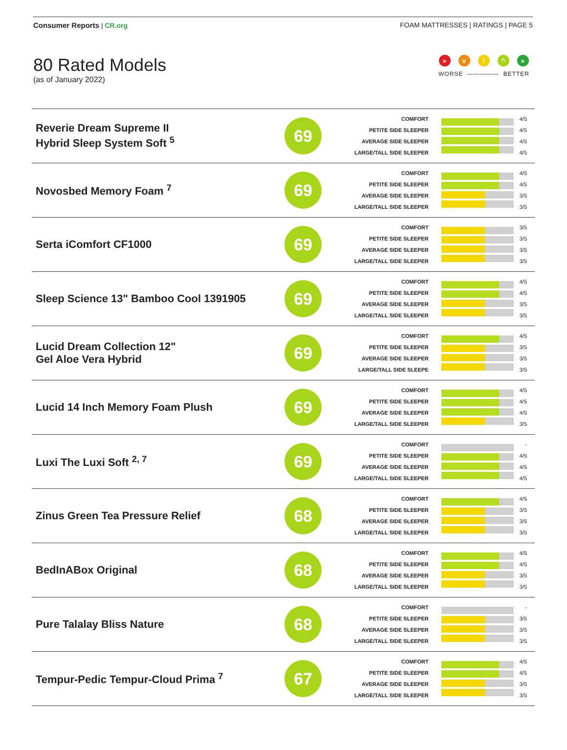Consumer Reports | CR.org FOAM MATTRESSES | RATINGS | PAGE 5
80 Rated Models
(as of January 2022)
» v! ^ »
WORSE ————— BETTER
| Reverie Dream Supreme II Hybrid Sleep System Soft <sup>5</sup> | 69 | COMFORT PETITE SIDE SLEEPER AVERAGE SIDE SLEEPER LARGE/TALL SIDE SLEEPER | | 4/5 4/5 4/5 4/5 |
| Novosbed Memory Foam <sup>7</sup> | 69 | COMFORT PETITE SIDE SLEEPER AVERAGE SIDE SLEEPER LARGE/TALL SIDE SLEEPER | | 4/5 4/5 3/5 3/5 |
| Serta iComfort CF1000 | 69 | COMFORT PETITE SIDE SLEEPER AVERAGE SIDE SLEEPER LARGE/TALL SIDE SLEEPER | | 3/5 3/5 3/5 3/5 |
| Sleep Science 13" Bamboo Cool 1391905 | 69 | COMFORT PETITE SIDE SLEEPER AVERAGE SIDE SLEEPER LARGE/TALL SIDE SLEEPER | | 4/5 4/5 3/5 3/5 |
| Lucid Dream Collection 12" Gel Aloe Vera Hybrid | 69 | COMFORT PETITE SIDE SLEEPER AVERAGE SIDE SLEEPER LARGE/TALL SIDE SLEEPE | | 4/5 3/5 3/5 3/5 |
| Lucid 14 Inch Memory Foam Plush | 69 | COMFORT PETITE SIDE SLEEPER AVERAGE SIDE SLEEPER LARGE/TALL SIDE SLEEPER | | 4/5 4/5 4/5 3/5 |
| Luxi The Luxi Soft <sup>2, 7</sup> | 69 | COMFORT PETITE SIDE SLEEPER AVERAGE SIDE SLEEPER LARGE/TALL SIDE SLEEPER | | - 4/5 4/5 4/5 |
| Zinus Green Tea Pressure Relief | 68 | COMFORT PETITE SIDE SLEEPER AVERAGE SIDE SLEEPER LARGE/TALL SIDE SLEEPER | | 4/5 3/5 3/5 3/5 |
| BedInABox Original | 68 | COMFORT PETITE SIDE SLEEPER AVERAGE SIDE SLEEPER LARGE/TALL SIDE SLEEPER | | 4/5 4/5 3/5 3/5 |
| Pure Talalay Bliss Nature | 68 | COMFORT PETITE SIDE SLEEPER AVERAGE SIDE SLEEPER LARGE/TALL SIDE SLEEPER | | - 3/5 3/5 3/5 |
| Tempur-Pedic Tempur-Cloud Prima <sup>7</sup> | 67 | COMFORT PETITE SIDE SLEEPER AVERAGE SIDE SLEEPER LARGE/TALL SIDE SLEEPER | | 4/5 4/5 3/5 3/5 |